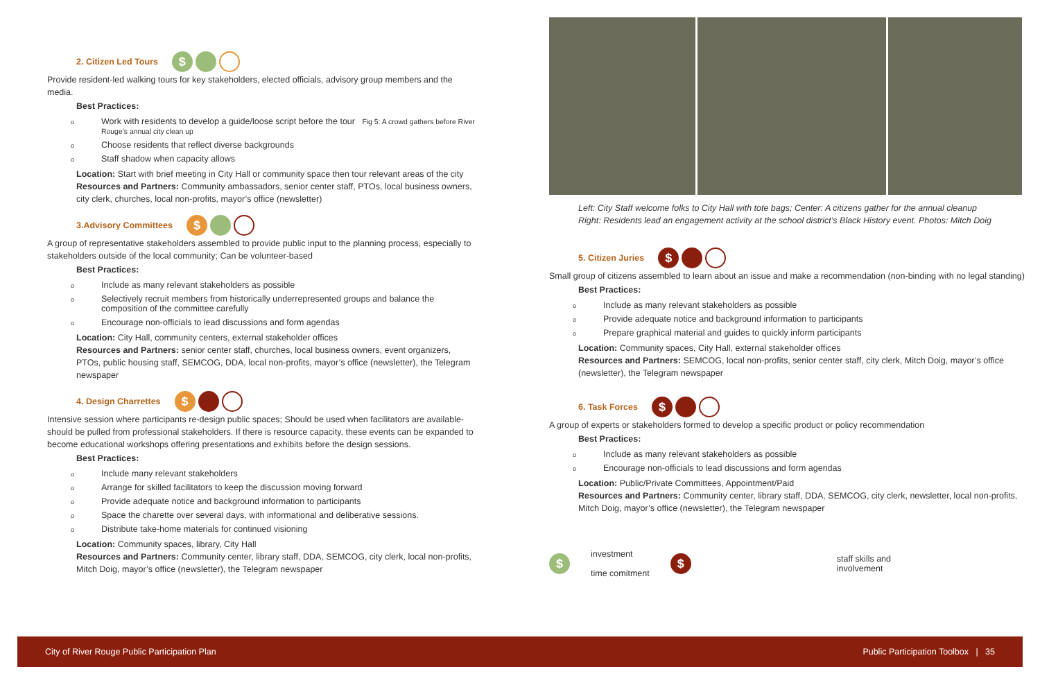2. Citizen Led Tours $
Provide resident-led walking tours for key stakeholders, elected officials, advisory group members and the media.
Best Practices:
o Work with residents to develop a guide/loose script before the tour Fig 5: A crowd gathers before River Rouge’s annual city clean up
o Choose residents that reflect diverse backgrounds
o Staff shadow when capacity allows
Location: Start with brief meeting in City Hall or community space then tour relevant areas of the city
Resources and Partners: Community ambassadors, senior center staff, PTOs, local business owners, city clerk, churches, local non-profits, mayor’s office (newsletter)
3.Advisory Committees $
A group of representative stakeholders assembled to provide public input to the planning process, especially to stakeholders outside of the local community; Can be volunteer-based
Best Practices:
o Include as many relevant stakeholders as possible
o Selectively recruit members from historically underrepresented groups and balance the composition of the committee carefully
o Encourage non-officials to lead discussions and form agendas
Location: City Hall, community centers, external stakeholder offices
Resources and Partners: senior center staff, churches, local business owners, event organizers, PTOs, public housing staff, SEMCOG, DDA, local non-profits, mayor’s office (newsletter), the Telegram newspaper
4. Design Charrettes $
Intensive session where participants re-design public spaces; Should be used when facilitators are available-should be pulled from professional stakeholders. If there is resource capacity, these events can be expanded to become educational workshops offering presentations and exhibits before the design sessions.
Best Practices:
o Include many relevant stakeholders
o Arrange for skilled facilitators to keep the discussion moving forward
o Provide adequate notice and background information to participants
o Space the charette over several days, with informational and deliberative sessions.
o Distribute take-home materials for continued visioning
Location: Community spaces, library, City Hall
Resources and Partners: Community center, library staff, DDA, SEMCOG, city clerk, local non-profits, Mitch Doig, mayor’s office (newsletter), the Telegram newspaper
Left: City Staff welcome folks to City Hall with tote bags; Center: A citizens gather for the annual cleanup
Right: Residents lead an engagement activity at the school district’s Black History event. Photos: Mitch Doig
5. Citizen Juries $
Small group of citizens assembled to learn about an issue and make a recommendation (non-binding with no legal standing)
Best Practices:
o Include as many relevant stakeholders as possible
o Provide adequate notice and background information to participants
o Prepare graphical material and guides to quickly inform participants
Location: Community spaces, City Hall, external stakeholder offices
Resources and Partners: SEMCOG, local non-profits, senior center staff, city clerk, Mitch Doig, mayor’s office (newsletter), the Telegram newspaper
6. Task Forces $
A group of experts or stakeholders formed to develop a specific product or policy recommendation
Best Practices:
o Include as many relevant stakeholders as possible
o Encourage non-officials to lead discussions and form agendas
Location: Public/Private Committees, Appointment/Paid
Resources and Partners: Community center, library staff, DDA, SEMCOG, city clerk, newsletter, local non-profits, Mitch Doig, mayor’s office (newsletter), the Telegram newspaper
$ investment
time comitment $ staff skills and
involvement
City of River Rouge Public Participation Plan Public Participation Toolbox | 35